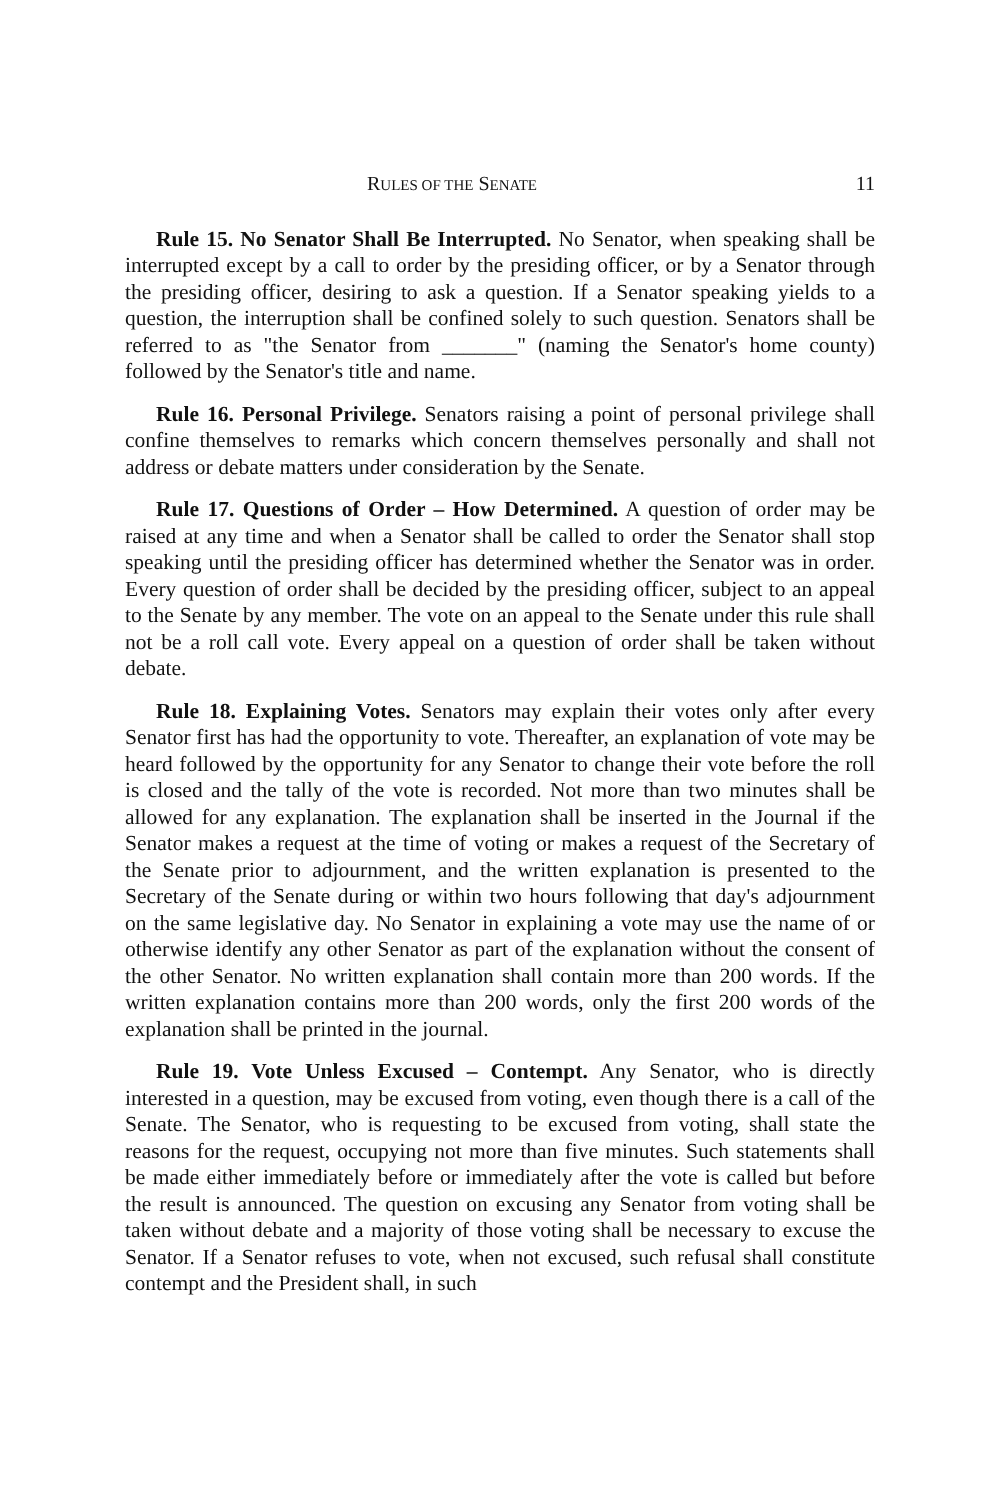RULES OF THE SENATE 11
Rule 15. No Senator Shall Be Interrupted. No Senator, when speaking shall be interrupted except by a call to order by the presiding officer, or by a Senator through the presiding officer, desiring to ask a question. If a Senator speaking yields to a question, the interruption shall be confined solely to such question. Senators shall be referred to as "the Senator from _______" (naming the Senator's home county) followed by the Senator's title and name.
Rule 16. Personal Privilege. Senators raising a point of personal privilege shall confine themselves to remarks which concern themselves personally and shall not address or debate matters under consideration by the Senate.
Rule 17. Questions of Order – How Determined. A question of order may be raised at any time and when a Senator shall be called to order the Senator shall stop speaking until the presiding officer has determined whether the Senator was in order. Every question of order shall be decided by the presiding officer, subject to an appeal to the Senate by any member. The vote on an appeal to the Senate under this rule shall not be a roll call vote. Every appeal on a question of order shall be taken without debate.
Rule 18. Explaining Votes. Senators may explain their votes only after every Senator first has had the opportunity to vote. Thereafter, an explanation of vote may be heard followed by the opportunity for any Senator to change their vote before the roll is closed and the tally of the vote is recorded. Not more than two minutes shall be allowed for any explanation. The explanation shall be inserted in the Journal if the Senator makes a request at the time of voting or makes a request of the Secretary of the Senate prior to adjournment, and the written explanation is presented to the Secretary of the Senate during or within two hours following that day's adjournment on the same legislative day. No Senator in explaining a vote may use the name of or otherwise identify any other Senator as part of the explanation without the consent of the other Senator. No written explanation shall contain more than 200 words. If the written explanation contains more than 200 words, only the first 200 words of the explanation shall be printed in the journal.
Rule 19. Vote Unless Excused – Contempt. Any Senator, who is directly interested in a question, may be excused from voting, even though there is a call of the Senate. The Senator, who is requesting to be excused from voting, shall state the reasons for the request, occupying not more than five minutes. Such statements shall be made either immediately before or immediately after the vote is called but before the result is announced. The question on excusing any Senator from voting shall be taken without debate and a majority of those voting shall be necessary to excuse the Senator. If a Senator refuses to vote, when not excused, such refusal shall constitute contempt and the President shall, in such